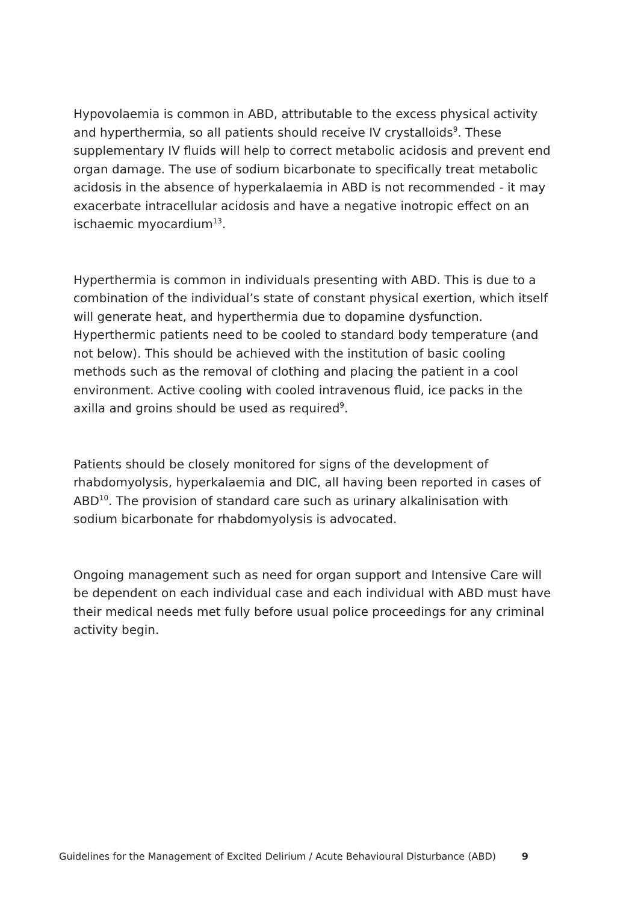Hypovolaemia is common in ABD, attributable to the excess physical activity and hyperthermia, so all patients should receive IV crystalloids<sup>9</sup>. These supplementary IV fluids will help to correct metabolic acidosis and prevent end organ damage. The use of sodium bicarbonate to specifically treat metabolic acidosis in the absence of hyperkalaemia in ABD is not recommended - it may exacerbate intracellular acidosis and have a negative inotropic effect on an ischaemic myocardium<sup>13</sup>.
Hyperthermia is common in individuals presenting with ABD. This is due to a combination of the individual’s state of constant physical exertion, which itself will generate heat, and hyperthermia due to dopamine dysfunction. Hyperthermic patients need to be cooled to standard body temperature (and not below). This should be achieved with the institution of basic cooling methods such as the removal of clothing and placing the patient in a cool environment. Active cooling with cooled intravenous fluid, ice packs in the axilla and groins should be used as required<sup>9</sup>.
Patients should be closely monitored for signs of the development of rhabdomyolysis, hyperkalaemia and DIC, all having been reported in cases of ABD<sup>10</sup>. The provision of standard care such as urinary alkalinisation with sodium bicarbonate for rhabdomyolysis is advocated.
Ongoing management such as need for organ support and Intensive Care will be dependent on each individual case and each individual with ABD must have their medical needs met fully before usual police proceedings for any criminal activity begin.
Guidelines for the Management of Excited Delirium / Acute Behavioural Disturbance (ABD) 9